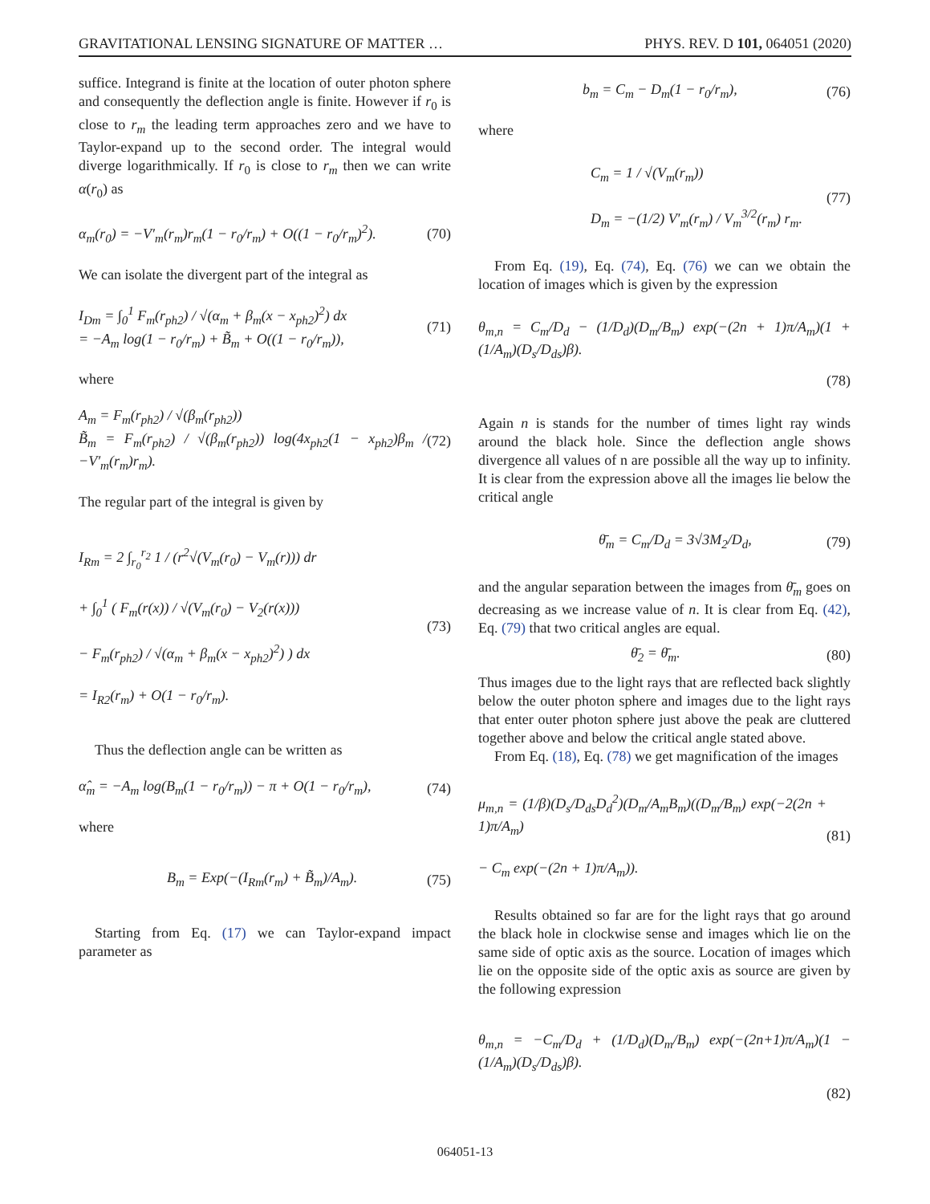GRAVITATIONAL LENSING SIGNATURE OF MATTER … PHYS. REV. D 101, 064051 (2020)
suffice. Integrand is finite at the location of outer photon sphere and consequently the deflection angle is finite. However if r<sub>0</sub> is close to r<sub>m</sub> the leading term approaches zero and we have to Taylor-expand up to the second order. The integral would diverge logarithmically. If r<sub>0</sub> is close to r<sub>m</sub> then we can write α(r<sub>0</sub>) as
α<sub>m</sub>(r<sub>0</sub>) = −V′<sub>m</sub>(r<sub>m</sub>)r<sub>m</sub>(1 − r<sub>0</sub>/r<sub>m</sub>) + O((1 − r<sub>0</sub>/r<sub>m</sub>)<sup>2</sup>). (70)
We can isolate the divergent part of the integral as
I<sub>Dm</sub> = ∫<sub>0</sub><sup>1</sup> F<sub>m</sub>(r<sub>ph2</sub>) / √(α<sub>m</sub> + β<sub>m</sub>(x − x<sub>ph2</sub>)<sup>2</sup>) dx
= −A<sub>m</sub> log(1 − r<sub>0</sub>/r<sub>m</sub>) + B̃<sub>m</sub> + O((1 − r<sub>0</sub>/r<sub>m</sub>)), (71)
where
A<sub>m</sub> = F<sub>m</sub>(r<sub>ph2</sub>) / √(β<sub>m</sub>(r<sub>ph2</sub>))
B̃<sub>m</sub> = F<sub>m</sub>(r<sub>ph2</sub>) / √(β<sub>m</sub>(r<sub>ph2</sub>)) log(4x<sub>ph2</sub>(1 − x<sub>ph2</sub>)β<sub>m</sub> / −V′<sub>m</sub>(r<sub>m</sub>)r<sub>m</sub>). (72)
The regular part of the integral is given by
I<sub>Rm</sub> = 2 ∫<sub>r<sub>0</sub></sub><sup>r<sub>2</sub></sup> 1 / (r<sup>2</sup>√(V<sub>m</sub>(r<sub>0</sub>) − V<sub>m</sub>(r))) dr
+ ∫<sub>0</sub><sup>1</sup> ( F<sub>m</sub>(r(x)) / √(V<sub>m</sub>(r<sub>0</sub>) − V<sub>2</sub>(r(x)))
− F<sub>m</sub>(r<sub>ph2</sub>) / √(α<sub>m</sub> + β<sub>m</sub>(x − x<sub>ph2</sub>)<sup>2</sup>) ) dx
= I<sub>R2</sub>(r<sub>m</sub>) + O(1 − r<sub>0</sub>/r<sub>m</sub>). (73)
Thus the deflection angle can be written as
α̂<sub>m</sub> = −A<sub>m</sub> log(B<sub>m</sub>(1 − r<sub>0</sub>/r<sub>m</sub>)) − π + O(1 − r<sub>0</sub>/r<sub>m</sub>), (74)
where
B<sub>m</sub> = Exp(−(I<sub>Rm</sub>(r<sub>m</sub>) + B̃<sub>m</sub>)/A<sub>m</sub>). (75)
Starting from Eq. (17) we can Taylor-expand impact parameter as
b<sub>m</sub> = C<sub>m</sub> − D<sub>m</sub>(1 − r<sub>0</sub>/r<sub>m</sub>), (76)
where
C<sub>m</sub> = 1 / √(V<sub>m</sub>(r<sub>m</sub>))
D<sub>m</sub> = −(1/2) V′<sub>m</sub>(r<sub>m</sub>) / V<sub>m</sub><sup>3/2</sup>(r<sub>m</sub>) r<sub>m</sub>. (77)
From Eq. (19), Eq. (74), Eq. (76) we can we obtain the location of images which is given by the expression
θ<sub>m,n</sub> = C<sub>m</sub>/D<sub>d</sub> − (1/D<sub>d</sub>)(D<sub>m</sub>/B<sub>m</sub>) exp(−(2n + 1)π/A<sub>m</sub>)(1 + (1/A<sub>m</sub>)(D<sub>s</sub>/D<sub>ds</sub>)β).
(78)
Again n is stands for the number of times light ray winds around the black hole. Since the deflection angle shows divergence all values of n are possible all the way up to infinity. It is clear from the expression above all the images lie below the critical angle
θ̄<sub>m</sub> = C<sub>m</sub>/D<sub>d</sub> = 3√3M<sub>2</sub>/D<sub>d</sub>, (79)
and the angular separation between the images from θ̄<sub>m</sub> goes on decreasing as we increase value of n. It is clear from Eq. (42), Eq. (79) that two critical angles are equal.
θ̄<sub>2</sub> = θ̄<sub>m</sub>. (80)
Thus images due to the light rays that are reflected back slightly below the outer photon sphere and images due to the light rays that enter outer photon sphere just above the peak are cluttered together above and below the critical angle stated above.
From Eq. (18), Eq. (78) we get magnification of the images
μ<sub>m,n</sub> = (1/β)(D<sub>s</sub>/D<sub>ds</sub>D<sub>d</sub><sup>2</sup>)(D<sub>m</sub>/A<sub>m</sub>B<sub>m</sub>)((D<sub>m</sub>/B<sub>m</sub>) exp(−2(2n + 1)π/A<sub>m</sub>)
− C<sub>m</sub> exp(−(2n + 1)π/A<sub>m</sub>)). (81)
Results obtained so far are for the light rays that go around the black hole in clockwise sense and images which lie on the same side of optic axis as the source. Location of images which lie on the opposite side of the optic axis as source are given by the following expression
θ<sub>m,n</sub> = −C<sub>m</sub>/D<sub>d</sub> + (1/D<sub>d</sub>)(D<sub>m</sub>/B<sub>m</sub>) exp(−(2n+1)π/A<sub>m</sub>)(1 − (1/A<sub>m</sub>)(D<sub>s</sub>/D<sub>ds</sub>)β).
(82)
064051-13